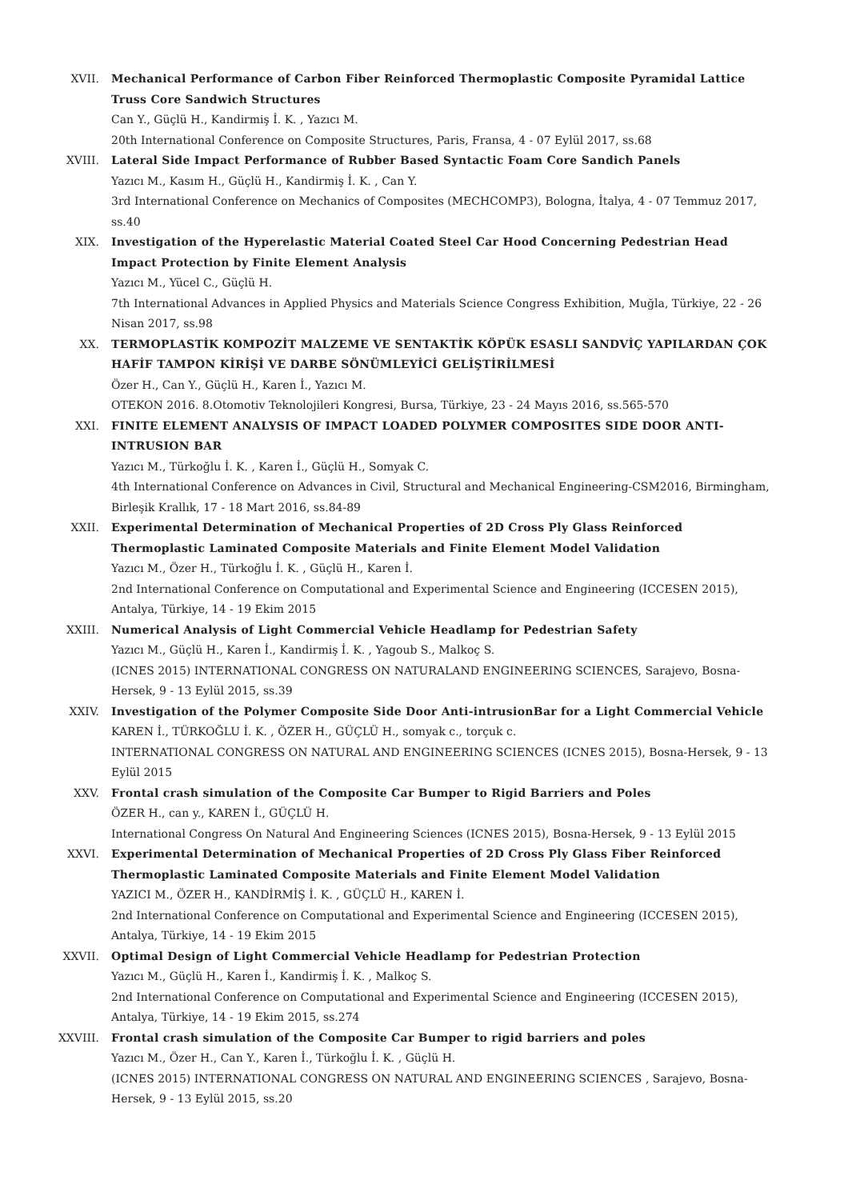XVII. Mechanical Performance of Carbon Fiber Reinforced Thermoplastic Composite Pyramidal Lattice Truss Core Sandwich Structures
Can Y., Güçlü H., Kandirmiş İ. K. , Yazıcı M.
20th International Conference on Composite Structures, Paris, Fransa, 4 - 07 Eylül 2017, ss.68
XVIII. Lateral Side Impact Performance of Rubber Based Syntactic Foam Core Sandich Panels
Yazıcı M., Kasım H., Güçlü H., Kandirmiş İ. K. , Can Y.
3rd International Conference on Mechanics of Composites (MECHCOMP3), Bologna, İtalya, 4 - 07 Temmuz 2017, ss.40
XIX. Investigation of the Hyperelastic Material Coated Steel Car Hood Concerning Pedestrian Head Impact Protection by Finite Element Analysis
Yazıcı M., Yücel C., Güçlü H.
7th International Advances in Applied Physics and Materials Science Congress Exhibition, Muğla, Türkiye, 22 - 26 Nisan 2017, ss.98
XX. TERMOPLASTİK KOMPOZİT MALZEME VE SENTAKTİK KÖPÜK ESASLI SANDVİÇ YAPILARDAN ÇOK HAFİF TAMPON KİRİŞİ VE DARBE SÖNÜMLEYİCİ GELİŞTİRİLMESİ
Özer H., Can Y., Güçlü H., Karen İ., Yazıcı M.
OTEKON 2016. 8.Otomotiv Teknolojileri Kongresi, Bursa, Türkiye, 23 - 24 Mayıs 2016, ss.565-570
XXI. FINITE ELEMENT ANALYSIS OF IMPACT LOADED POLYMER COMPOSITES SIDE DOOR ANTI-INTRUSION BAR
Yazıcı M., Türkoğlu İ. K. , Karen İ., Güçlü H., Somyak C.
4th International Conference on Advances in Civil, Structural and Mechanical Engineering-CSM2016, Birmingham, Birleşik Krallık, 17 - 18 Mart 2016, ss.84-89
XXII. Experimental Determination of Mechanical Properties of 2D Cross Ply Glass Reinforced Thermoplastic Laminated Composite Materials and Finite Element Model Validation
Yazıcı M., Özer H., Türkoğlu İ. K. , Güçlü H., Karen İ.
2nd International Conference on Computational and Experimental Science and Engineering (ICCESEN 2015), Antalya, Türkiye, 14 - 19 Ekim 2015
XXIII. Numerical Analysis of Light Commercial Vehicle Headlamp for Pedestrian Safety
Yazıcı M., Güçlü H., Karen İ., Kandirmiş İ. K. , Yagoub S., Malkoç S.
(ICNES 2015) INTERNATIONAL CONGRESS ON NATURALAND ENGINEERING SCIENCES, Sarajevo, Bosna-Hersek, 9 - 13 Eylül 2015, ss.39
XXIV. Investigation of the Polymer Composite Side Door Anti-intrusionBar for a Light Commercial Vehicle
KAREN İ., TÜRKOĞLU İ. K. , ÖZER H., GÜÇLÜ H., somyak c., torçuk c.
INTERNATIONAL CONGRESS ON NATURAL AND ENGINEERING SCIENCES (ICNES 2015), Bosna-Hersek, 9 - 13 Eylül 2015
XXV. Frontal crash simulation of the Composite Car Bumper to Rigid Barriers and Poles
ÖZER H., can y., KAREN İ., GÜÇLÜ H.
International Congress On Natural And Engineering Sciences (ICNES 2015), Bosna-Hersek, 9 - 13 Eylül 2015
XXVI. Experimental Determination of Mechanical Properties of 2D Cross Ply Glass Fiber Reinforced Thermoplastic Laminated Composite Materials and Finite Element Model Validation
YAZICI M., ÖZER H., KANDİRMİŞ İ. K. , GÜÇLÜ H., KAREN İ.
2nd International Conference on Computational and Experimental Science and Engineering (ICCESEN 2015), Antalya, Türkiye, 14 - 19 Ekim 2015
XXVII. Optimal Design of Light Commercial Vehicle Headlamp for Pedestrian Protection
Yazıcı M., Güçlü H., Karen İ., Kandirmiş İ. K. , Malkoç S.
2nd International Conference on Computational and Experimental Science and Engineering (ICCESEN 2015), Antalya, Türkiye, 14 - 19 Ekim 2015, ss.274
XXVIII. Frontal crash simulation of the Composite Car Bumper to rigid barriers and poles
Yazıcı M., Özer H., Can Y., Karen İ., Türkoğlu İ. K. , Güçlü H.
(ICNES 2015) INTERNATIONAL CONGRESS ON NATURAL AND ENGINEERING SCIENCES , Sarajevo, Bosna-Hersek, 9 - 13 Eylül 2015, ss.20